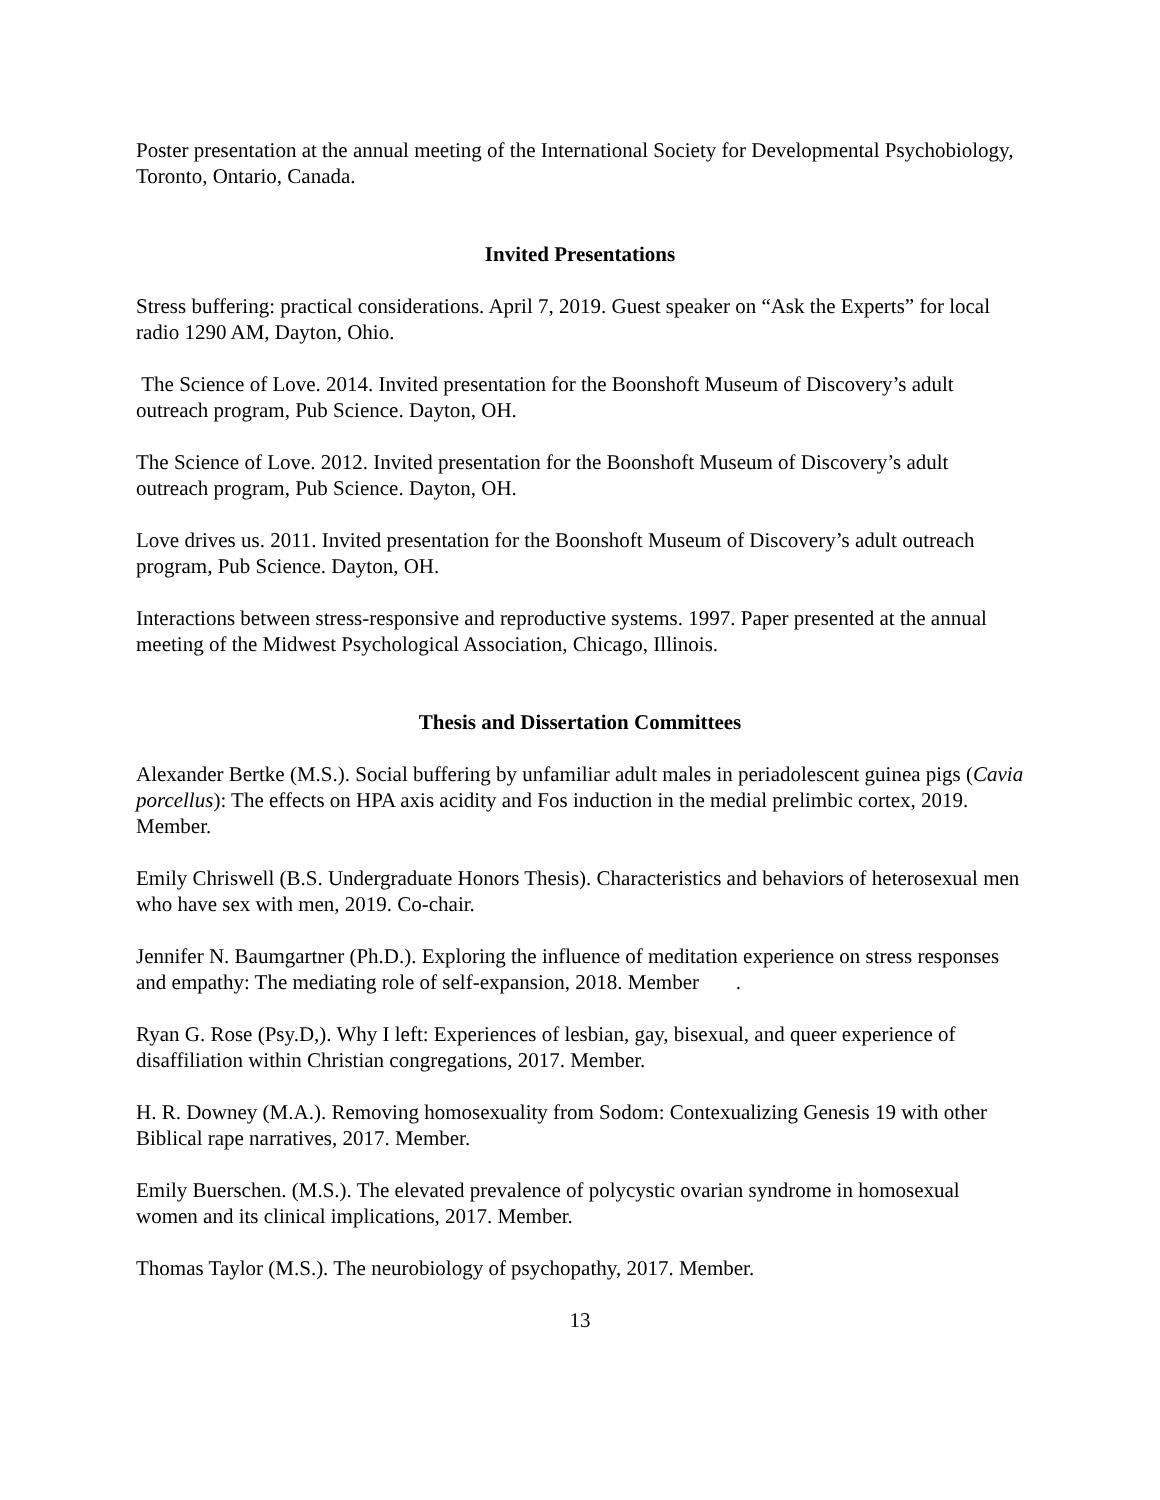Poster presentation at the annual meeting of the International Society for Developmental Psychobiology, Toronto, Ontario, Canada.
Invited Presentations
Stress buffering: practical considerations. April 7, 2019. Guest speaker on “Ask the Experts” for local radio 1290 AM, Dayton, Ohio.
The Science of Love. 2014. Invited presentation for the Boonshoft Museum of Discovery’s adult outreach program, Pub Science. Dayton, OH.
The Science of Love. 2012. Invited presentation for the Boonshoft Museum of Discovery’s adult outreach program, Pub Science. Dayton, OH.
Love drives us. 2011. Invited presentation for the Boonshoft Museum of Discovery’s adult outreach program, Pub Science. Dayton, OH.
Interactions between stress-responsive and reproductive systems. 1997. Paper presented at the annual meeting of the Midwest Psychological Association, Chicago, Illinois.
Thesis and Dissertation Committees
Alexander Bertke (M.S.). Social buffering by unfamiliar adult males in periadolescent guinea pigs (Cavia porcellus): The effects on HPA axis acidity and Fos induction in the medial prelimbic cortex, 2019. Member.
Emily Chriswell (B.S. Undergraduate Honors Thesis). Characteristics and behaviors of heterosexual men who have sex with men, 2019. Co-chair.
Jennifer N. Baumgartner (Ph.D.). Exploring the influence of meditation experience on stress responses and empathy: The mediating role of self-expansion, 2018. Member .
Ryan G. Rose (Psy.D,). Why I left: Experiences of lesbian, gay, bisexual, and queer experience of disaffiliation within Christian congregations, 2017. Member.
H. R. Downey (M.A.). Removing homosexuality from Sodom: Contexualizing Genesis 19 with other Biblical rape narratives, 2017. Member.
Emily Buerschen. (M.S.). The elevated prevalence of polycystic ovarian syndrome in homosexual women and its clinical implications, 2017. Member.
Thomas Taylor (M.S.). The neurobiology of psychopathy, 2017. Member.
13